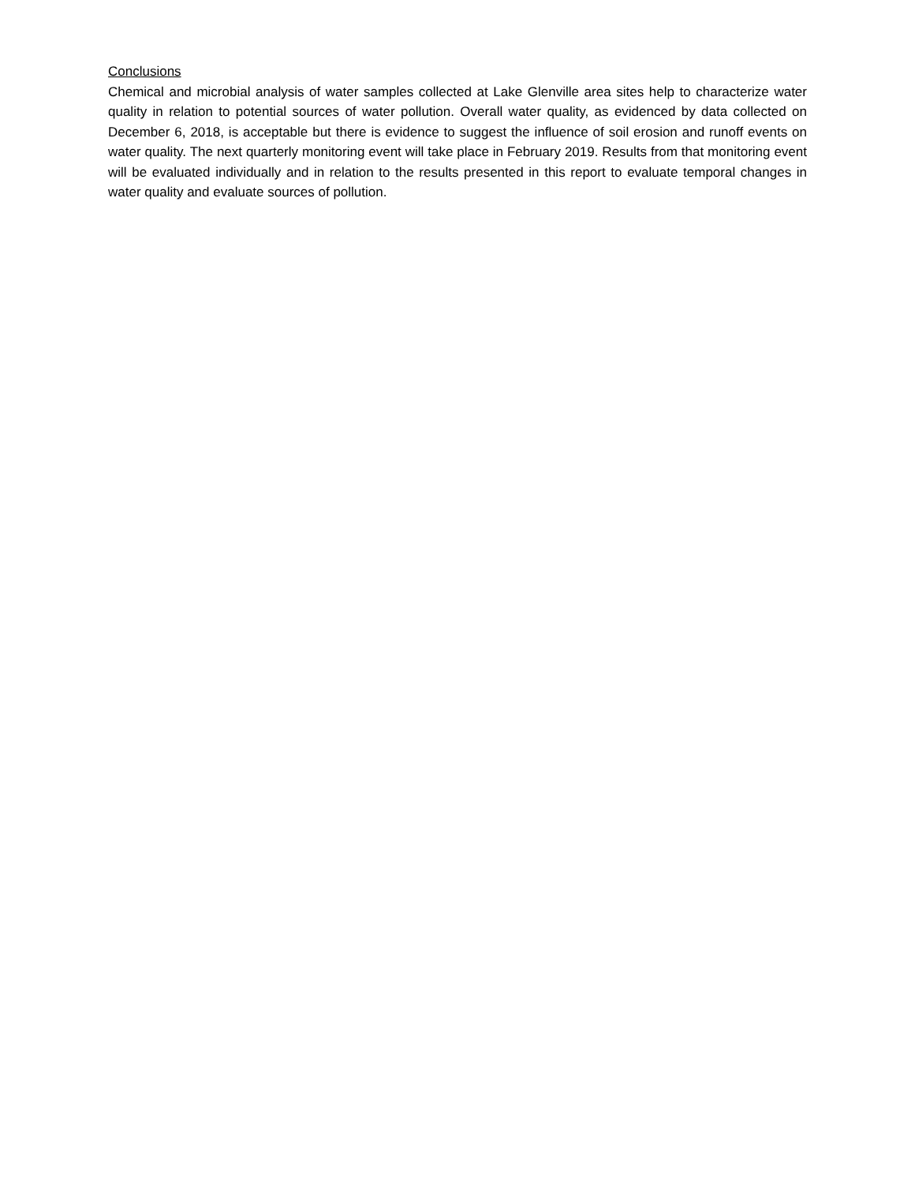Conclusions
Chemical and microbial analysis of water samples collected at Lake Glenville area sites help to characterize water quality in relation to potential sources of water pollution. Overall water quality, as evidenced by data collected on December 6, 2018, is acceptable but there is evidence to suggest the influence of soil erosion and runoff events on water quality. The next quarterly monitoring event will take place in February 2019. Results from that monitoring event will be evaluated individually and in relation to the results presented in this report to evaluate temporal changes in water quality and evaluate sources of pollution.